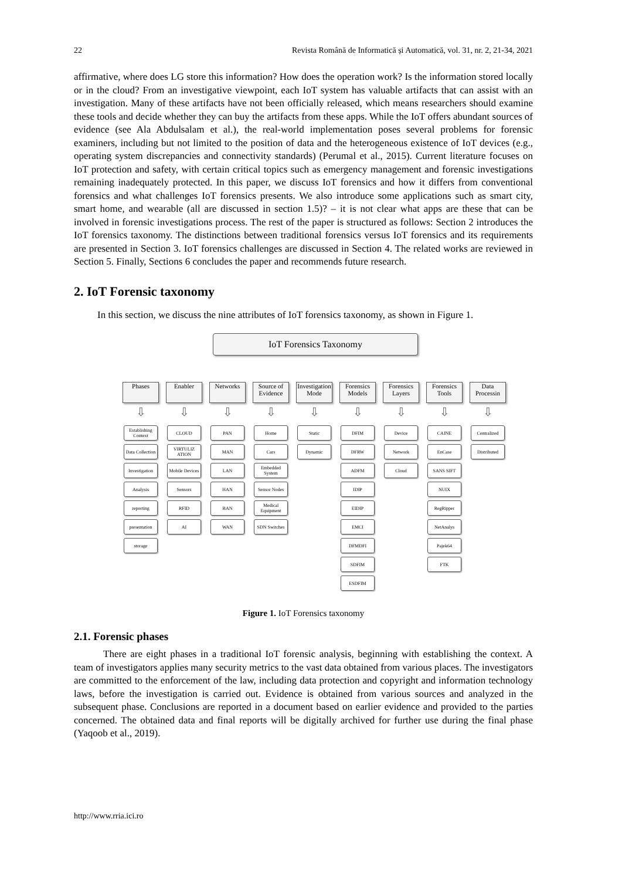22 Revista Română de Informatică și Automatică, vol. 31, nr. 2, 21-34, 2021
affirmative, where does LG store this information? How does the operation work? Is the information stored locally or in the cloud? From an investigative viewpoint, each IoT system has valuable artifacts that can assist with an investigation. Many of these artifacts have not been officially released, which means researchers should examine these tools and decide whether they can buy the artifacts from these apps. While the IoT offers abundant sources of evidence (see Ala Abdulsalam et al.), the real-world implementation poses several problems for forensic examiners, including but not limited to the position of data and the heterogeneous existence of IoT devices (e.g., operating system discrepancies and connectivity standards) (Perumal et al., 2015). Current literature focuses on IoT protection and safety, with certain critical topics such as emergency management and forensic investigations remaining inadequately protected. In this paper, we discuss IoT forensics and how it differs from conventional forensics and what challenges IoT forensics presents. We also introduce some applications such as smart city, smart home, and wearable (all are discussed in section 1.5)? – it is not clear what apps are these that can be involved in forensic investigations process. The rest of the paper is structured as follows: Section 2 introduces the IoT forensics taxonomy. The distinctions between traditional forensics versus IoT forensics and its requirements are presented in Section 3. IoT forensics challenges are discussed in Section 4. The related works are reviewed in Section 5. Finally, Sections 6 concludes the paper and recommends future research.
2. IoT Forensic taxonomy
In this section, we discuss the nine attributes of IoT forensics taxonomy, as shown in Figure 1.
IoT Forensics Taxonomy
Phases
⇩
Establishing Context
Data Collection
Investigation
Analysis
reporting
presentation
storage
Enabler
⇩
CLOUD
VIRTULIZ ATION
Mobile Devices
Sensors
RFID
AI
Networks
⇩
PAN
MAN
LAN
HAN
BAN
WAN
Source of Evidence
⇩
Home
Cars
Embedded System
Sensor Nodes
Medical Equipment
SDN Switches
Investigation Mode
⇩
Static
Dynamic
Forensics Models
⇩
DFIM
DFRW
ADFM
IDIP
EIDIP
EMCI
DFMDFI
SDFIM
ESDFIM
Forensics Layers
⇩
Device
Network
Cloud
Forensics Tools
⇩
CAINE
EnCase
SANS SIFT
NUIX
RegRipper
NetAnalys
Pajek64
FTK
Data Processin
⇩
Centralized
Distributed
Figure 1. IoT Forensics taxonomy
2.1. Forensic phases
There are eight phases in a traditional IoT forensic analysis, beginning with establishing the context. A team of investigators applies many security metrics to the vast data obtained from various places. The investigators are committed to the enforcement of the law, including data protection and copyright and information technology laws, before the investigation is carried out. Evidence is obtained from various sources and analyzed in the subsequent phase. Conclusions are reported in a document based on earlier evidence and provided to the parties concerned. The obtained data and final reports will be digitally archived for further use during the final phase (Yaqoob et al., 2019).
http://www.rria.ici.ro